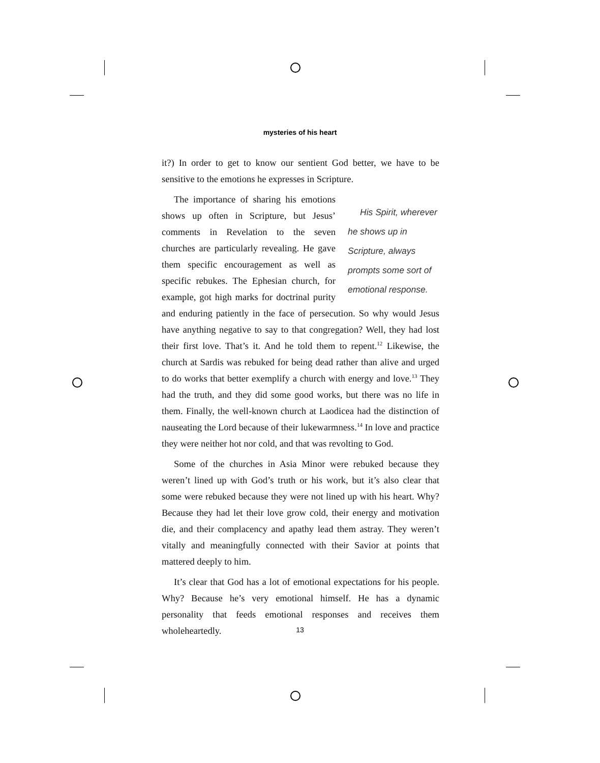mysteries of his heart
it?) In order to get to know our sentient God better, we have to be sensitive to the emotions he expresses in Scripture.
His Spirit, wherever he shows up in Scripture, always prompts some sort of emotional response. The importance of sharing his emotions shows up often in Scripture, but Jesus’ comments in Revelation to the seven churches are particularly revealing. He gave them specific encouragement as well as specific rebukes. The Ephesian church, for example, got high marks for doctrinal purity and enduring patiently in the face of persecution. So why would Jesus have anything negative to say to that congregation? Well, they had lost their first love. That’s it. And he told them to repent.<sup>12</sup> Likewise, the church at Sardis was rebuked for being dead rather than alive and urged to do works that better exemplify a church with energy and love.<sup>13</sup> They had the truth, and they did some good works, but there was no life in them. Finally, the well-known church at Laodicea had the distinction of nauseating the Lord because of their lukewarmness.<sup>14</sup> In love and practice they were neither hot nor cold, and that was revolting to God.
Some of the churches in Asia Minor were rebuked because they weren’t lined up with God’s truth or his work, but it’s also clear that some were rebuked because they were not lined up with his heart. Why? Because they had let their love grow cold, their energy and motivation die, and their complacency and apathy lead them astray. They weren’t vitally and meaningfully connected with their Savior at points that mattered deeply to him.
It’s clear that God has a lot of emotional expectations for his people. Why? Because he’s very emotional himself. He has a dynamic personality that feeds emotional responses and receives them wholeheartedly.
13